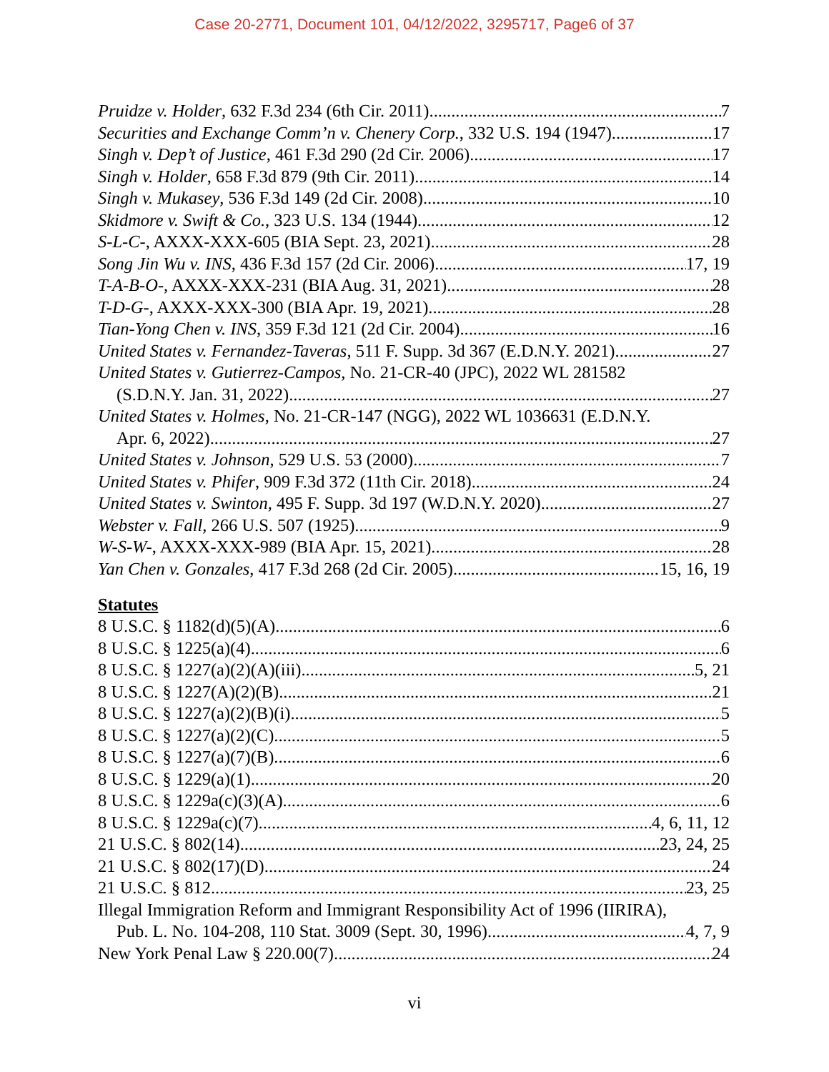Case 20-2771, Document 101, 04/12/2022, 3295717, Page6 of 37
Pruidze v. Holder, 632 F.3d 234 (6th Cir. 2011) 7
Securities and Exchange Comm’n v. Chenery Corp., 332 U.S. 194 (1947) 17
Singh v. Dep’t of Justice, 461 F.3d 290 (2d Cir. 2006) 17
Singh v. Holder, 658 F.3d 879 (9th Cir. 2011) 14
Singh v. Mukasey, 536 F.3d 149 (2d Cir. 2008) 10
Skidmore v. Swift & Co., 323 U.S. 134 (1944) 12
S-L-C-, AXXX-XXX-605 (BIA Sept. 23, 2021) 28
Song Jin Wu v. INS, 436 F.3d 157 (2d Cir. 2006) 17, 19
T-A-B-O-, AXXX-XXX-231 (BIA Aug. 31, 2021) 28
T-D-G-, AXXX-XXX-300 (BIA Apr. 19, 2021) 28
Tian-Yong Chen v. INS, 359 F.3d 121 (2d Cir. 2004) 16
United States v. Fernandez-Taveras, 511 F. Supp. 3d 367 (E.D.N.Y. 2021) 27
United States v. Gutierrez-Campos, No. 21-CR-40 (JPC), 2022 WL 281582
(S.D.N.Y. Jan. 31, 2022) 27
United States v. Holmes, No. 21-CR-147 (NGG), 2022 WL 1036631 (E.D.N.Y.
Apr. 6, 2022) 27
United States v. Johnson, 529 U.S. 53 (2000) 7
United States v. Phifer, 909 F.3d 372 (11th Cir. 2018) 24
United States v. Swinton, 495 F. Supp. 3d 197 (W.D.N.Y. 2020) 27
Webster v. Fall, 266 U.S. 507 (1925) 9
W-S-W-, AXXX-XXX-989 (BIA Apr. 15, 2021) 28
Yan Chen v. Gonzales, 417 F.3d 268 (2d Cir. 2005) 15, 16, 19
Statutes
8 U.S.C. § 1182(d)(5)(A) 6
8 U.S.C. § 1225(a)(4) 6
8 U.S.C. § 1227(a)(2)(A)(iii) 5, 21
8 U.S.C. § 1227(A)(2)(B) 21
8 U.S.C. § 1227(a)(2)(B)(i) 5
8 U.S.C. § 1227(a)(2)(C) 5
8 U.S.C. § 1227(a)(7)(B) 6
8 U.S.C. § 1229(a)(1) 20
8 U.S.C. § 1229a(c)(3)(A) 6
8 U.S.C. § 1229a(c)(7) 4, 6, 11, 12
21 U.S.C. § 802(14) 23, 24, 25
21 U.S.C. § 802(17)(D) 24
21 U.S.C. § 812 23, 25
Illegal Immigration Reform and Immigrant Responsibility Act of 1996 (IIRIRA),
Pub. L. No. 104-208, 110 Stat. 3009 (Sept. 30, 1996) 4, 7, 9
New York Penal Law § 220.00(7) 24
vi